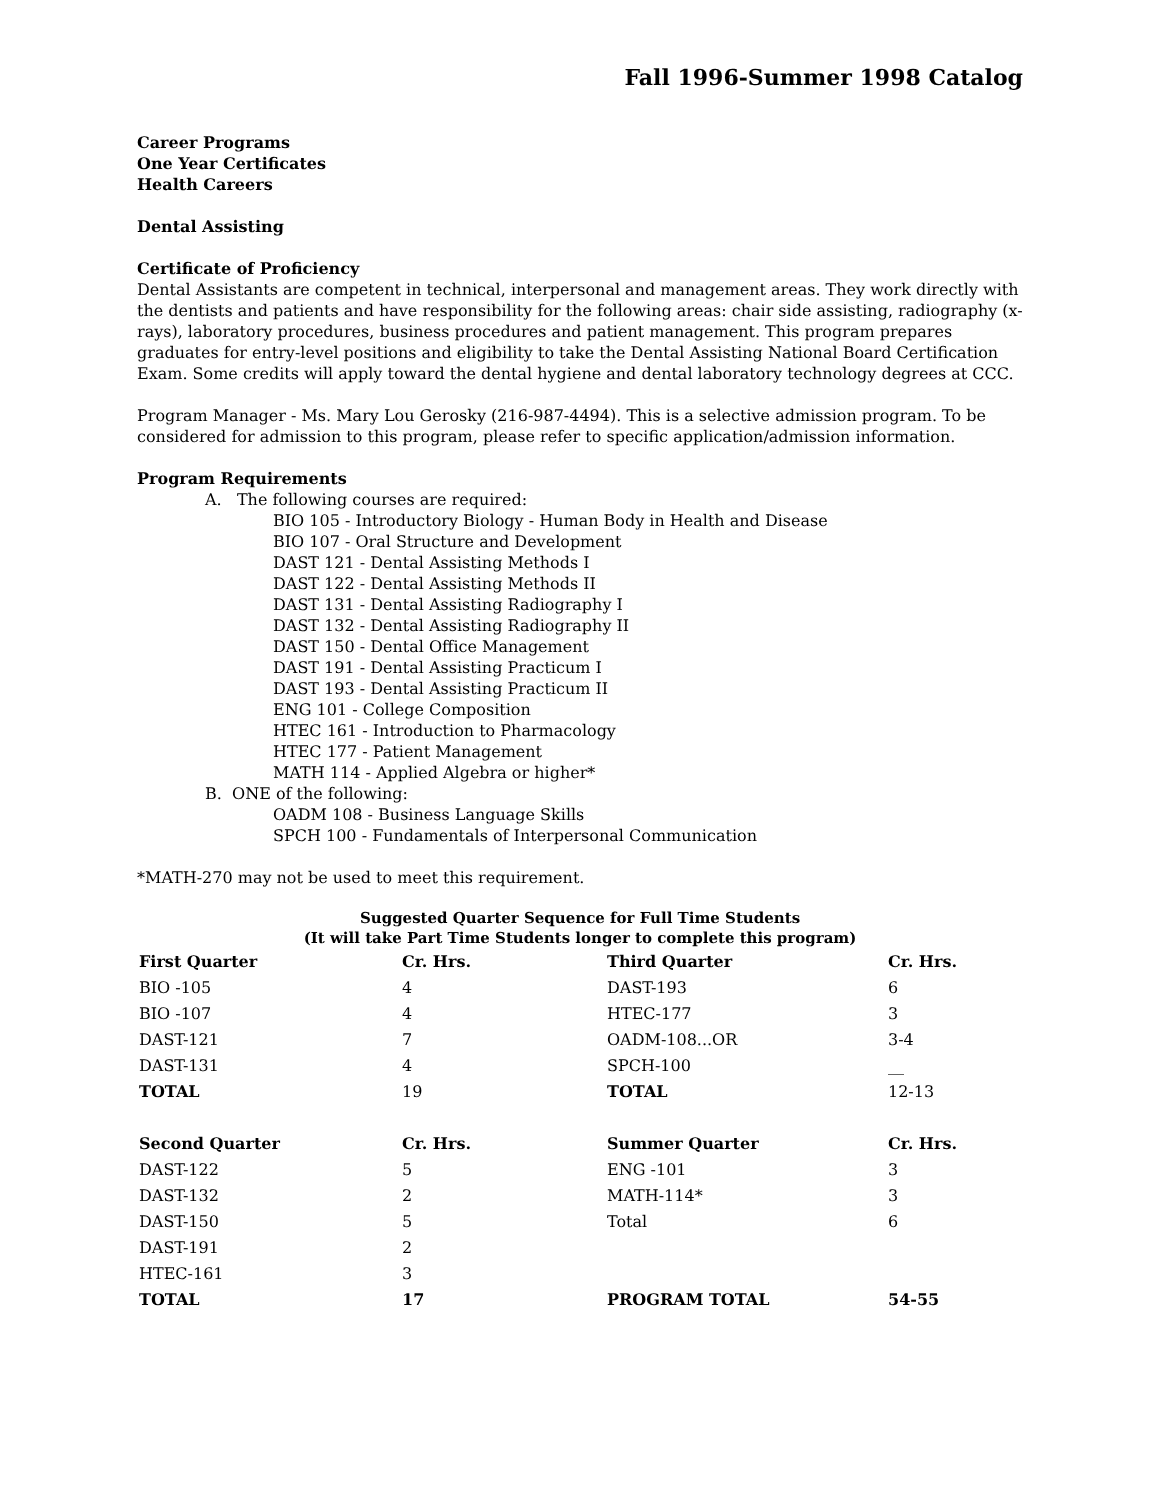Fall 1996-Summer 1998 Catalog
Career Programs
One Year Certificates
Health Careers
Dental Assisting
Certificate of Proficiency
Dental Assistants are competent in technical, interpersonal and management areas. They work directly with the dentists and patients and have responsibility for the following areas: chair side assisting, radiography (x-rays), laboratory procedures, business procedures and patient management. This program prepares graduates for entry-level positions and eligibility to take the Dental Assisting National Board Certification Exam. Some credits will apply toward the dental hygiene and dental laboratory technology degrees at CCC.
Program Manager - Ms. Mary Lou Gerosky (216-987-4494). This is a selective admission program. To be considered for admission to this program, please refer to specific application/admission information.
Program Requirements
A. The following courses are required:
BIO 105 - Introductory Biology - Human Body in Health and Disease
BIO 107 - Oral Structure and Development
DAST 121 - Dental Assisting Methods I
DAST 122 - Dental Assisting Methods II
DAST 131 - Dental Assisting Radiography I
DAST 132 - Dental Assisting Radiography II
DAST 150 - Dental Office Management
DAST 191 - Dental Assisting Practicum I
DAST 193 - Dental Assisting Practicum II
ENG 101 - College Composition
HTEC 161 - Introduction to Pharmacology
HTEC 177 - Patient Management
MATH 114 - Applied Algebra or higher*
B. ONE of the following:
OADM 108 - Business Language Skills
SPCH 100 - Fundamentals of Interpersonal Communication
*MATH-270 may not be used to meet this requirement.
Suggested Quarter Sequence for Full Time Students
(It will take Part Time Students longer to complete this program)
| First Quarter | Cr. Hrs. | Third Quarter | Cr. Hrs. |
| --- | --- | --- | --- |
| BIO -105 | 4 | DAST-193 | 6 |
| BIO -107 | 4 | HTEC-177 | 3 |
| DAST-121 | 7 | OADM-108...OR | 3-4 |
| DAST-131 | 4 | SPCH-100 | __ |
| TOTAL | 19 | TOTAL | 12-13 |
| Second Quarter | Cr. Hrs. | Summer Quarter | Cr. Hrs. |
| DAST-122 | 5 | ENG -101 | 3 |
| DAST-132 | 2 | MATH-114* | 3 |
| DAST-150 | 5 | Total | 6 |
| DAST-191 | 2 | | |
| HTEC-161 | 3 | | |
| TOTAL | 17 | PROGRAM TOTAL | 54-55 |